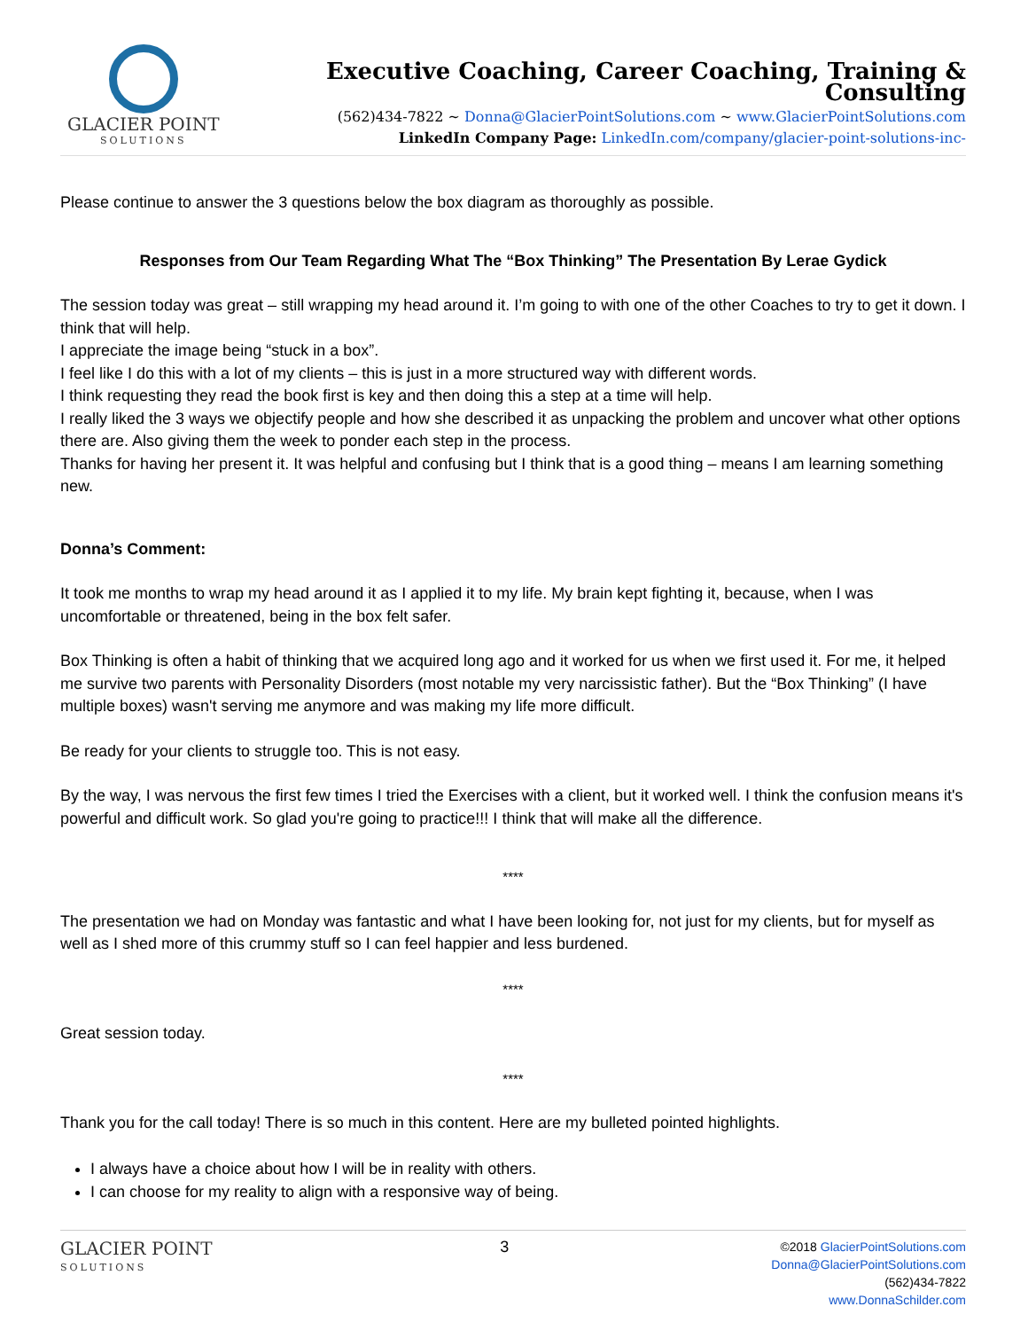GLACIER POINT
SOLUTIONS
Executive Coaching, Career Coaching, Training & Consulting
(562)434-7822 ~ Donna@GlacierPointSolutions.com ~ www.GlacierPointSolutions.com
LinkedIn Company Page: LinkedIn.com/company/glacier-point-solutions-inc-
Please continue to answer the 3 questions below the box diagram as thoroughly as possible.
Responses from Our Team Regarding What The “Box Thinking” The Presentation By Lerae Gydick
The session today was great – still wrapping my head around it. I’m going to with one of the other Coaches to try to get it down. I think that will help.
I appreciate the image being “stuck in a box”.
I feel like I do this with a lot of my clients – this is just in a more structured way with different words.
I think requesting they read the book first is key and then doing this a step at a time will help.
I really liked the 3 ways we objectify people and how she described it as unpacking the problem and uncover what other options there are. Also giving them the week to ponder each step in the process.
Thanks for having her present it. It was helpful and confusing but I think that is a good thing – means I am learning something new.
Donna’s Comment:
It took me months to wrap my head around it as I applied it to my life. My brain kept fighting it, because, when I was uncomfortable or threatened, being in the box felt safer.
Box Thinking is often a habit of thinking that we acquired long ago and it worked for us when we first used it. For me, it helped me survive two parents with Personality Disorders (most notable my very narcissistic father). But the “Box Thinking” (I have multiple boxes) wasn't serving me anymore and was making my life more difficult.
Be ready for your clients to struggle too. This is not easy.
By the way, I was nervous the first few times I tried the Exercises with a client, but it worked well. I think the confusion means it's powerful and difficult work. So glad you're going to practice!!! I think that will make all the difference.
****
The presentation we had on Monday was fantastic and what I have been looking for, not just for my clients, but for myself as well as I shed more of this crummy stuff so I can feel happier and less burdened.
****
Great session today.
****
Thank you for the call today! There is so much in this content. Here are my bulleted pointed highlights.
I always have a choice about how I will be in reality with others.
I can choose for my reality to align with a responsive way of being.
GLACIER POINT
SOLUTIONS
3
©2018 GlacierPointSolutions.com
Donna@GlacierPointSolutions.com
(562)434-7822
www.DonnaSchilder.com